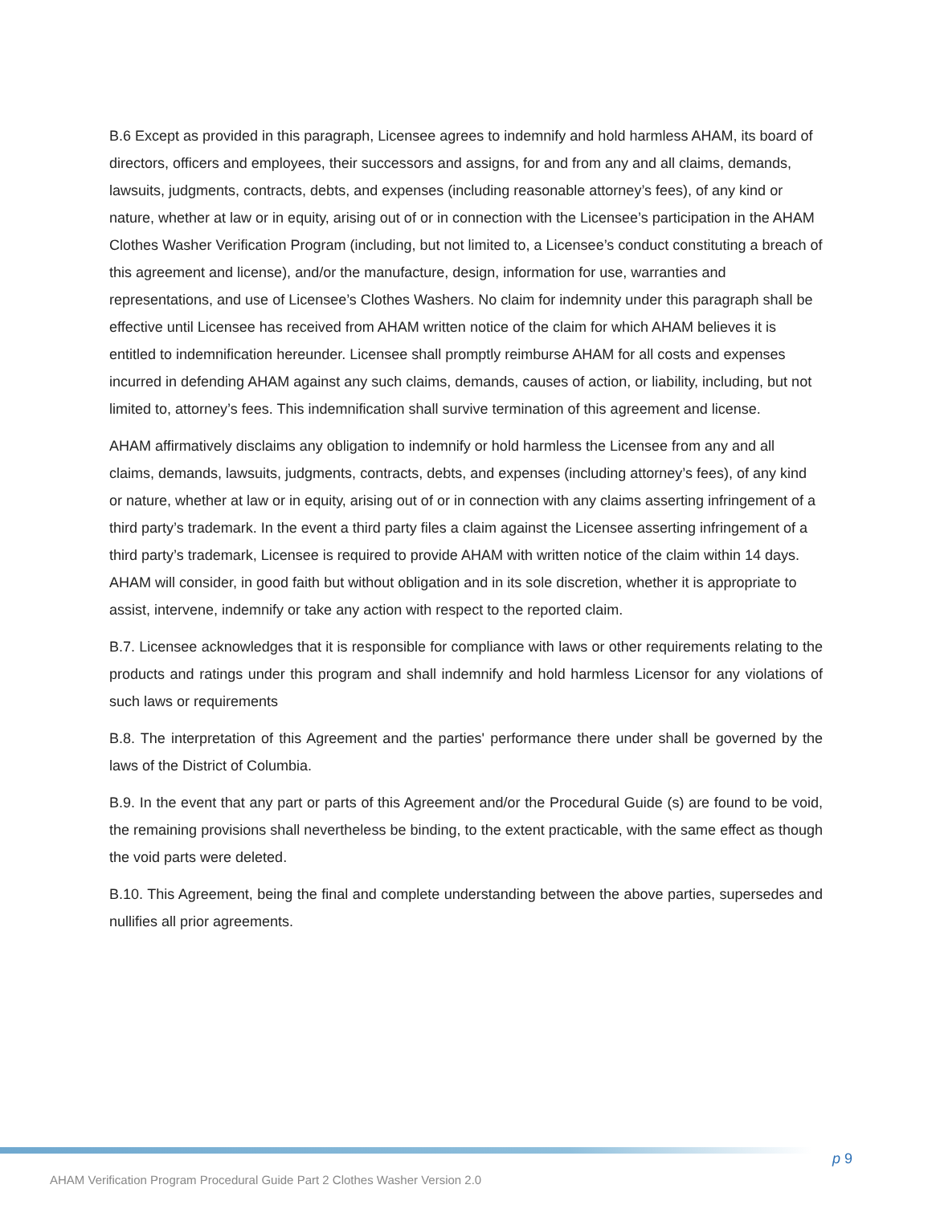B.6 Except as provided in this paragraph, Licensee agrees to indemnify and hold harmless AHAM, its board of directors, officers and employees, their successors and assigns, for and from any and all claims, demands, lawsuits, judgments, contracts, debts, and expenses (including reasonable attorney’s fees), of any kind or nature, whether at law or in equity, arising out of or in connection with the Licensee’s participation in the AHAM Clothes Washer Verification Program (including, but not limited to, a Licensee’s conduct constituting a breach of this agreement and license), and/or the manufacture, design, information for use, warranties and representations, and use of Licensee’s Clothes Washers. No claim for indemnity under this paragraph shall be effective until Licensee has received from AHAM written notice of the claim for which AHAM believes it is entitled to indemnification hereunder. Licensee shall promptly reimburse AHAM for all costs and expenses incurred in defending AHAM against any such claims, demands, causes of action, or liability, including, but not limited to, attorney’s fees. This indemnification shall survive termination of this agreement and license.
AHAM affirmatively disclaims any obligation to indemnify or hold harmless the Licensee from any and all claims, demands, lawsuits, judgments, contracts, debts, and expenses (including attorney’s fees), of any kind or nature, whether at law or in equity, arising out of or in connection with any claims asserting infringement of a third party’s trademark. In the event a third party files a claim against the Licensee asserting infringement of a third party’s trademark, Licensee is required to provide AHAM with written notice of the claim within 14 days. AHAM will consider, in good faith but without obligation and in its sole discretion, whether it is appropriate to assist, intervene, indemnify or take any action with respect to the reported claim.
B.7. Licensee acknowledges that it is responsible for compliance with laws or other requirements relating to the products and ratings under this program and shall indemnify and hold harmless Licensor for any violations of such laws or requirements
B.8. The interpretation of this Agreement and the parties' performance there under shall be governed by the laws of the District of Columbia.
B.9. In the event that any part or parts of this Agreement and/or the Procedural Guide (s) are found to be void, the remaining provisions shall nevertheless be binding, to the extent practicable, with the same effect as though the void parts were deleted.
B.10. This Agreement, being the final and complete understanding between the above parties, supersedes and nullifies all prior agreements.
p 9
AHAM Verification Program Procedural Guide Part 2 Clothes Washer Version 2.0